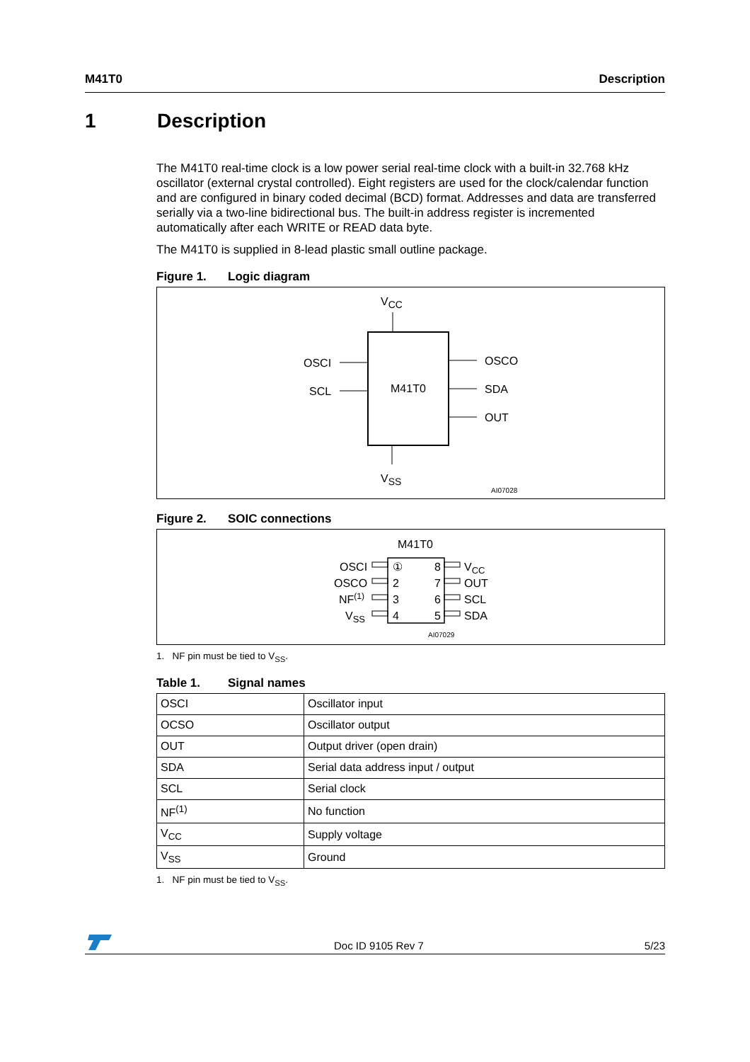M41T0 Description
1 Description
The M41T0 real-time clock is a low power serial real-time clock with a built-in 32.768 kHz oscillator (external crystal controlled). Eight registers are used for the clock/calendar function and are configured in binary coded decimal (BCD) format. Addresses and data are transferred serially via a two-line bidirectional bus. The built-in address register is incremented automatically after each WRITE or READ data byte.
The M41T0 is supplied in 8-lead plastic small outline package.
Figure 1. Logic diagram
VCC
M41T0
OSCI
SCL
OSCO
SDA
OUT
VSS
AI07028
Figure 2. SOIC connections
M41T0
OSCI
OSCO
NF(1)
VSS
①
2
3
4
8
7
6
5
VCC
OUT
SCL
SDA
AI07029
1. NF pin must be tied to V<sub>SS</sub>.
Table 1. Signal names
| OSCI | Oscillator input |
| OCSO | Oscillator output |
| OUT | Output driver (open drain) |
| SDA | Serial data address input / output |
| SCL | Serial clock |
| NF<sup>(1)</sup> | No function |
| V<sub>CC</sub> | Supply voltage |
| V<sub>SS</sub> | Ground |
1. NF pin must be tied to V<sub>SS</sub>.
Doc ID 9105 Rev 7 5/23